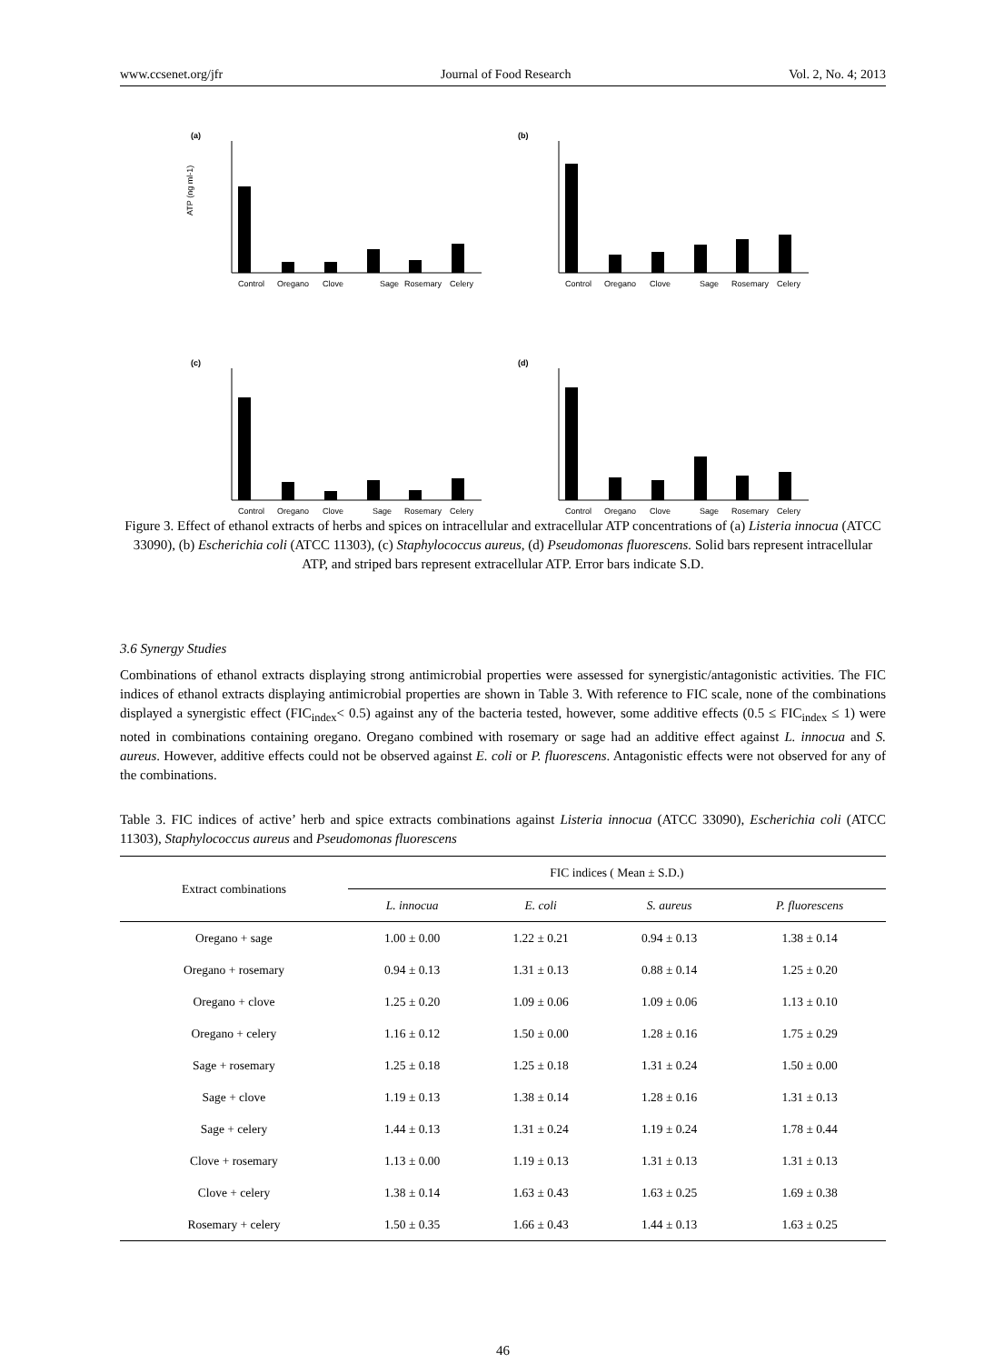www.ccsenet.org/jfr Journal of Food Research Vol. 2, No. 4; 2013
(a)
ATP (ng ml-1)
Control
Oregano
Clove
Sage
Rosemary
Celery
(b)
Control
Oregano
Clove
Sage
Rosemary
Celery
(c)
Control
Oregano
Clove
Sage
Rosemary
Celery
(d)
Control
Oregano
Clove
Sage
Rosemary
Celery
Figure 3. Effect of ethanol extracts of herbs and spices on intracellular and extracellular ATP concentrations of (a) Listeria innocua (ATCC 33090), (b) Escherichia coli (ATCC 11303), (c) Staphylococcus aureus, (d) Pseudomonas fluorescens. Solid bars represent intracellular ATP, and striped bars represent extracellular ATP. Error bars indicate S.D.
3.6 Synergy Studies
Combinations of ethanol extracts displaying strong antimicrobial properties were assessed for synergistic/antagonistic activities. The FIC indices of ethanol extracts displaying antimicrobial properties are shown in Table 3. With reference to FIC scale, none of the combinations displayed a synergistic effect (FIC<sub>index</sub>< 0.5) against any of the bacteria tested, however, some additive effects (0.5 ≤ FIC<sub>index</sub> ≤ 1) were noted in combinations containing oregano. Oregano combined with rosemary or sage had an additive effect against L. innocua and S. aureus. However, additive effects could not be observed against E. coli or P. fluorescens. Antagonistic effects were not observed for any of the combinations.
Table 3. FIC indices of active’ herb and spice extracts combinations against Listeria innocua (ATCC 33090), Escherichia coli (ATCC 11303), Staphylococcus aureus and Pseudomonas fluorescens
| Extract combinations | FIC indices ( Mean ± S.D.) | | | |
| --- | --- | --- | --- | --- |
| | L. innocua | E. coli | S. aureus | P. fluorescens |
| Oregano + sage | 1.00 ± 0.00 | 1.22 ± 0.21 | 0.94 ± 0.13 | 1.38 ± 0.14 |
| Oregano + rosemary | 0.94 ± 0.13 | 1.31 ± 0.13 | 0.88 ± 0.14 | 1.25 ± 0.20 |
| Oregano + clove | 1.25 ± 0.20 | 1.09 ± 0.06 | 1.09 ± 0.06 | 1.13 ± 0.10 |
| Oregano + celery | 1.16 ± 0.12 | 1.50 ± 0.00 | 1.28 ± 0.16 | 1.75 ± 0.29 |
| Sage + rosemary | 1.25 ± 0.18 | 1.25 ± 0.18 | 1.31 ± 0.24 | 1.50 ± 0.00 |
| Sage + clove | 1.19 ± 0.13 | 1.38 ± 0.14 | 1.28 ± 0.16 | 1.31 ± 0.13 |
| Sage + celery | 1.44 ± 0.13 | 1.31 ± 0.24 | 1.19 ± 0.24 | 1.78 ± 0.44 |
| Clove + rosemary | 1.13 ± 0.00 | 1.19 ± 0.13 | 1.31 ± 0.13 | 1.31 ± 0.13 |
| Clove + celery | 1.38 ± 0.14 | 1.63 ± 0.43 | 1.63 ± 0.25 | 1.69 ± 0.38 |
| Rosemary + celery | 1.50 ± 0.35 | 1.66 ± 0.43 | 1.44 ± 0.13 | 1.63 ± 0.25 |
46